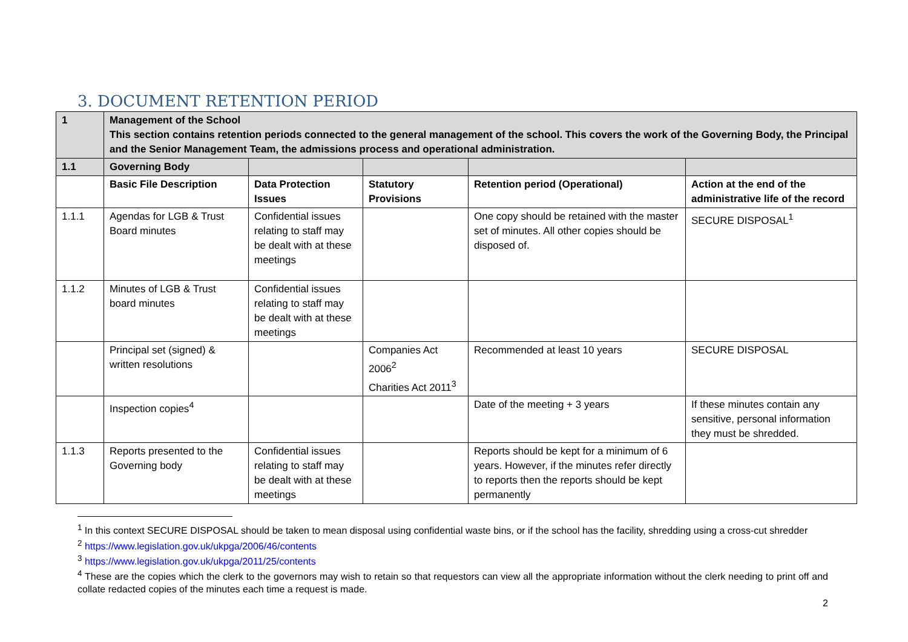3. DOCUMENT RETENTION PERIOD
| 1 | Management of the School This section contains retention periods connected to the general management of the school. This covers the work of the Governing Body, the Principal and the Senior Management Team, the admissions process and operational administration. | | | | |
| 1.1 | Governing Body | | | | |
| | Basic File Description | Data Protection Issues | Statutory Provisions | Retention period (Operational) | Action at the end of the administrative life of the record |
| 1.1.1 | Agendas for LGB & Trust Board minutes | Confidential issues relating to staff may be dealt with at these meetings | | One copy should be retained with the master set of minutes. All other copies should be disposed of. | SECURE DISPOSAL<sup>1</sup> |
| 1.1.2 | Minutes of LGB & Trust board minutes | Confidential issues relating to staff may be dealt with at these meetings | | | |
| | Principal set (signed) & written resolutions | | Companies Act 2006<sup>2</sup> Charities Act 2011<sup>3</sup> | Recommended at least 10 years | SECURE DISPOSAL |
| | Inspection copies<sup>4</sup> | | | Date of the meeting + 3 years | If these minutes contain any sensitive, personal information they must be shredded. |
| 1.1.3 | Reports presented to the Governing body | Confidential issues relating to staff may be dealt with at these meetings | | Reports should be kept for a minimum of 6 years. However, if the minutes refer directly to reports then the reports should be kept permanently | |
<sup>1</sup> In this context SECURE DISPOSAL should be taken to mean disposal using confidential waste bins, or if the school has the facility, shredding using a cross-cut shredder
<sup>2</sup> https://www.legislation.gov.uk/ukpga/2006/46/contents
<sup>3</sup> https://www.legislation.gov.uk/ukpga/2011/25/contents
<sup>4</sup> These are the copies which the clerk to the governors may wish to retain so that requestors can view all the appropriate information without the clerk needing to print off and collate redacted copies of the minutes each time a request is made.
2